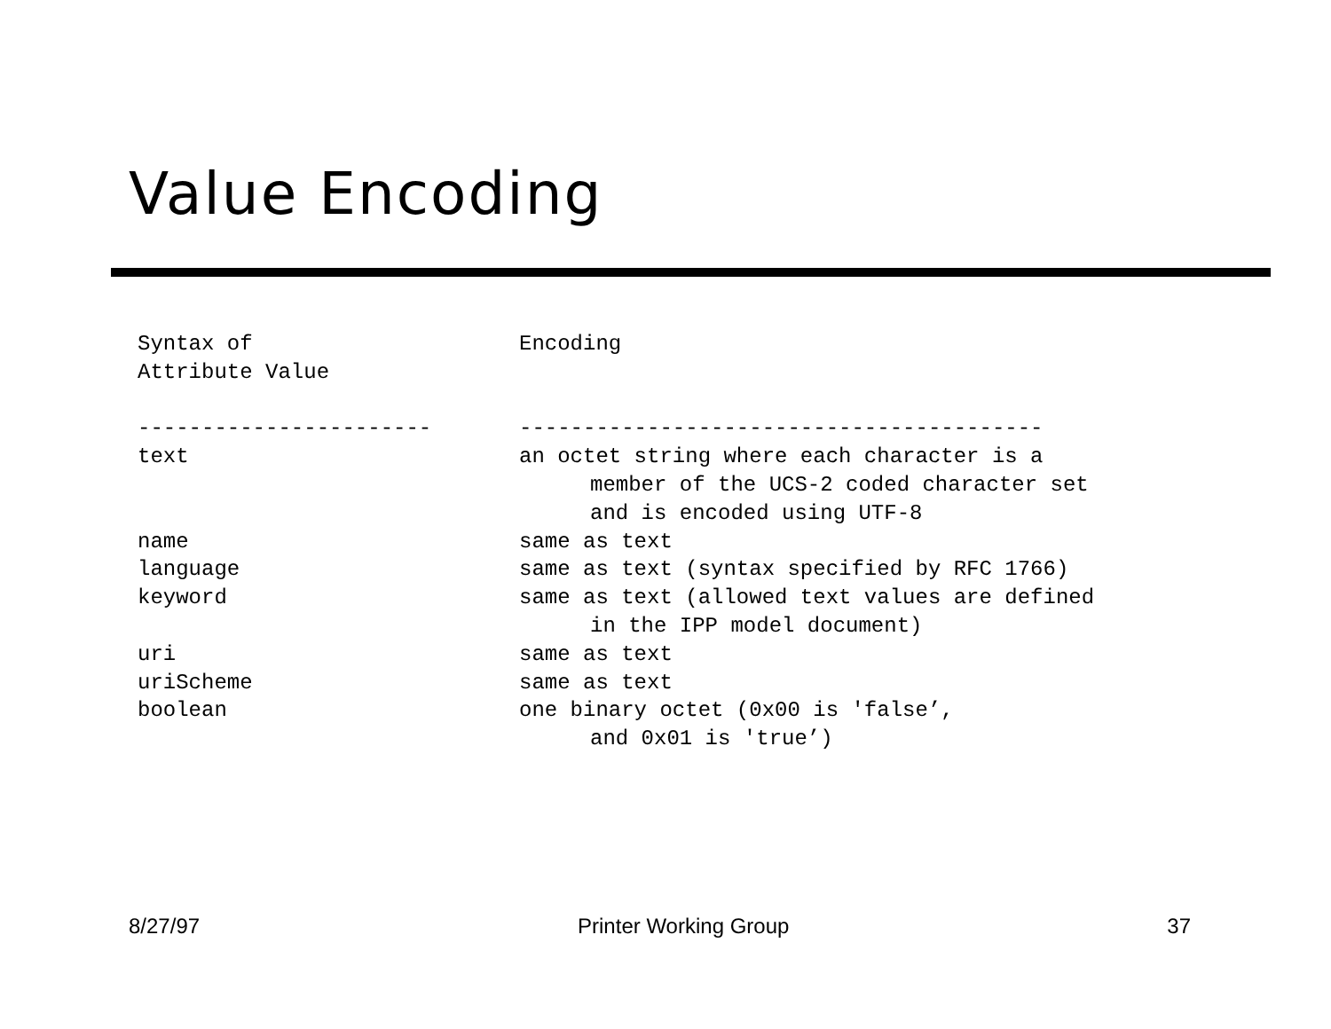Value Encoding
| Syntax of Attribute Value | Encoding |
| ----------------------- | ----------------------------------------- |
| text | an octet string where each character is a member of the UCS-2 coded character set and is encoded using UTF-8 |
| name | same as text |
| language | same as text (syntax specified by RFC 1766) |
| keyword | same as text (allowed text values are defined in the IPP model document) |
| uri | same as text |
| uriScheme | same as text |
| boolean | one binary octet (0x00 is 'false’, and 0x01 is 'true’) |
8/27/97 Printer Working Group 37